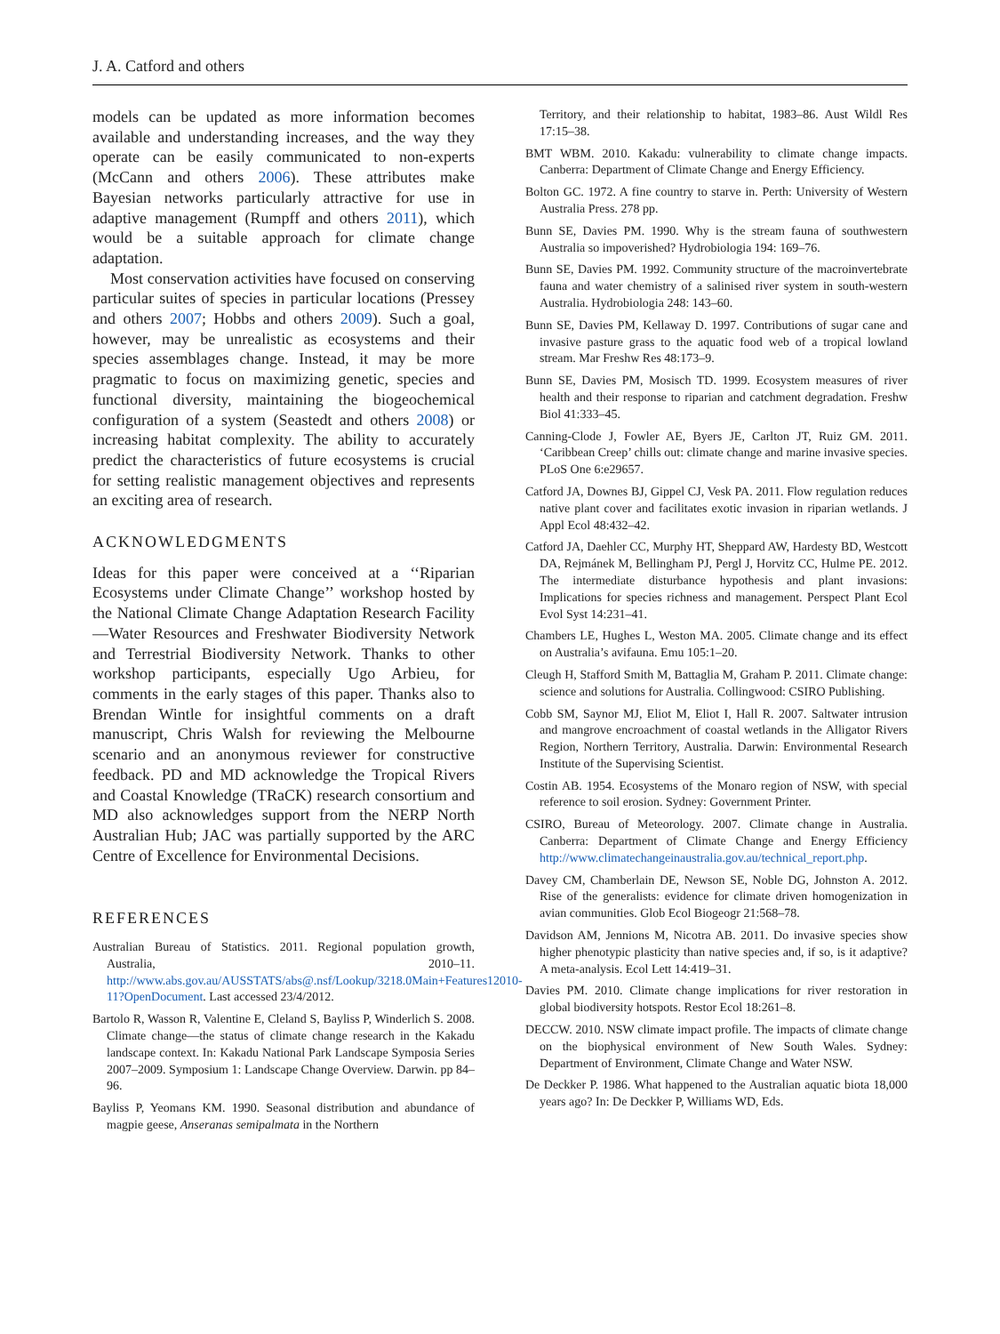J. A. Catford and others
models can be updated as more information becomes available and understanding increases, and the way they operate can be easily communicated to non-experts (McCann and others 2006). These attributes make Bayesian networks particularly attractive for use in adaptive management (Rumpff and others 2011), which would be a suitable approach for climate change adaptation.
Most conservation activities have focused on conserving particular suites of species in particular locations (Pressey and others 2007; Hobbs and others 2009). Such a goal, however, may be unrealistic as ecosystems and their species assemblages change. Instead, it may be more pragmatic to focus on maximizing genetic, species and functional diversity, maintaining the biogeochemical configuration of a system (Seastedt and others 2008) or increasing habitat complexity. The ability to accurately predict the characteristics of future ecosystems is crucial for setting realistic management objectives and represents an exciting area of research.
ACKNOWLEDGMENTS
Ideas for this paper were conceived at a ‘‘Riparian Ecosystems under Climate Change’’ workshop hosted by the National Climate Change Adaptation Research Facility—Water Resources and Freshwater Biodiversity Network and Terrestrial Biodiversity Network. Thanks to other workshop participants, especially Ugo Arbieu, for comments in the early stages of this paper. Thanks also to Brendan Wintle for insightful comments on a draft manuscript, Chris Walsh for reviewing the Melbourne scenario and an anonymous reviewer for constructive feedback. PD and MD acknowledge the Tropical Rivers and Coastal Knowledge (TRaCK) research consortium and MD also acknowledges support from the NERP North Australian Hub; JAC was partially supported by the ARC Centre of Excellence for Environmental Decisions.
REFERENCES
Australian Bureau of Statistics. 2011. Regional population growth, Australia, 2010–11. http://www.abs.gov.au/AUSSTATS/abs@.nsf/Lookup/3218.0Main+Features12010-11?OpenDocument. Last accessed 23/4/2012.
Bartolo R, Wasson R, Valentine E, Cleland S, Bayliss P, Winderlich S. 2008. Climate change—the status of climate change research in the Kakadu landscape context. In: Kakadu National Park Landscape Symposia Series 2007–2009. Symposium 1: Landscape Change Overview. Darwin. pp 84–96.
Bayliss P, Yeomans KM. 1990. Seasonal distribution and abundance of magpie geese, Anseranas semipalmata in the Northern
Territory, and their relationship to habitat, 1983–86. Aust Wildl Res 17:15–38.
BMT WBM. 2010. Kakadu: vulnerability to climate change impacts. Canberra: Department of Climate Change and Energy Efficiency.
Bolton GC. 1972. A fine country to starve in. Perth: University of Western Australia Press. 278 pp.
Bunn SE, Davies PM. 1990. Why is the stream fauna of southwestern Australia so impoverished? Hydrobiologia 194: 169–76.
Bunn SE, Davies PM. 1992. Community structure of the macroinvertebrate fauna and water chemistry of a salinised river system in south-western Australia. Hydrobiologia 248: 143–60.
Bunn SE, Davies PM, Kellaway D. 1997. Contributions of sugar cane and invasive pasture grass to the aquatic food web of a tropical lowland stream. Mar Freshw Res 48:173–9.
Bunn SE, Davies PM, Mosisch TD. 1999. Ecosystem measures of river health and their response to riparian and catchment degradation. Freshw Biol 41:333–45.
Canning-Clode J, Fowler AE, Byers JE, Carlton JT, Ruiz GM. 2011. ‘Caribbean Creep’ chills out: climate change and marine invasive species. PLoS One 6:e29657.
Catford JA, Downes BJ, Gippel CJ, Vesk PA. 2011. Flow regulation reduces native plant cover and facilitates exotic invasion in riparian wetlands. J Appl Ecol 48:432–42.
Catford JA, Daehler CC, Murphy HT, Sheppard AW, Hardesty BD, Westcott DA, Rejmánek M, Bellingham PJ, Pergl J, Horvitz CC, Hulme PE. 2012. The intermediate disturbance hypothesis and plant invasions: Implications for species richness and management. Perspect Plant Ecol Evol Syst 14:231–41.
Chambers LE, Hughes L, Weston MA. 2005. Climate change and its effect on Australia’s avifauna. Emu 105:1–20.
Cleugh H, Stafford Smith M, Battaglia M, Graham P. 2011. Climate change: science and solutions for Australia. Collingwood: CSIRO Publishing.
Cobb SM, Saynor MJ, Eliot M, Eliot I, Hall R. 2007. Saltwater intrusion and mangrove encroachment of coastal wetlands in the Alligator Rivers Region, Northern Territory, Australia. Darwin: Environmental Research Institute of the Supervising Scientist.
Costin AB. 1954. Ecosystems of the Monaro region of NSW, with special reference to soil erosion. Sydney: Government Printer.
CSIRO, Bureau of Meteorology. 2007. Climate change in Australia. Canberra: Department of Climate Change and Energy Efficiency http://www.climatechangeinaustralia.gov.au/technical_report.php.
Davey CM, Chamberlain DE, Newson SE, Noble DG, Johnston A. 2012. Rise of the generalists: evidence for climate driven homogenization in avian communities. Glob Ecol Biogeogr 21:568–78.
Davidson AM, Jennions M, Nicotra AB. 2011. Do invasive species show higher phenotypic plasticity than native species and, if so, is it adaptive? A meta-analysis. Ecol Lett 14:419–31.
Davies PM. 2010. Climate change implications for river restoration in global biodiversity hotspots. Restor Ecol 18:261–8.
DECCW. 2010. NSW climate impact profile. The impacts of climate change on the biophysical environment of New South Wales. Sydney: Department of Environment, Climate Change and Water NSW.
De Deckker P. 1986. What happened to the Australian aquatic biota 18,000 years ago? In: De Deckker P, Williams WD, Eds.